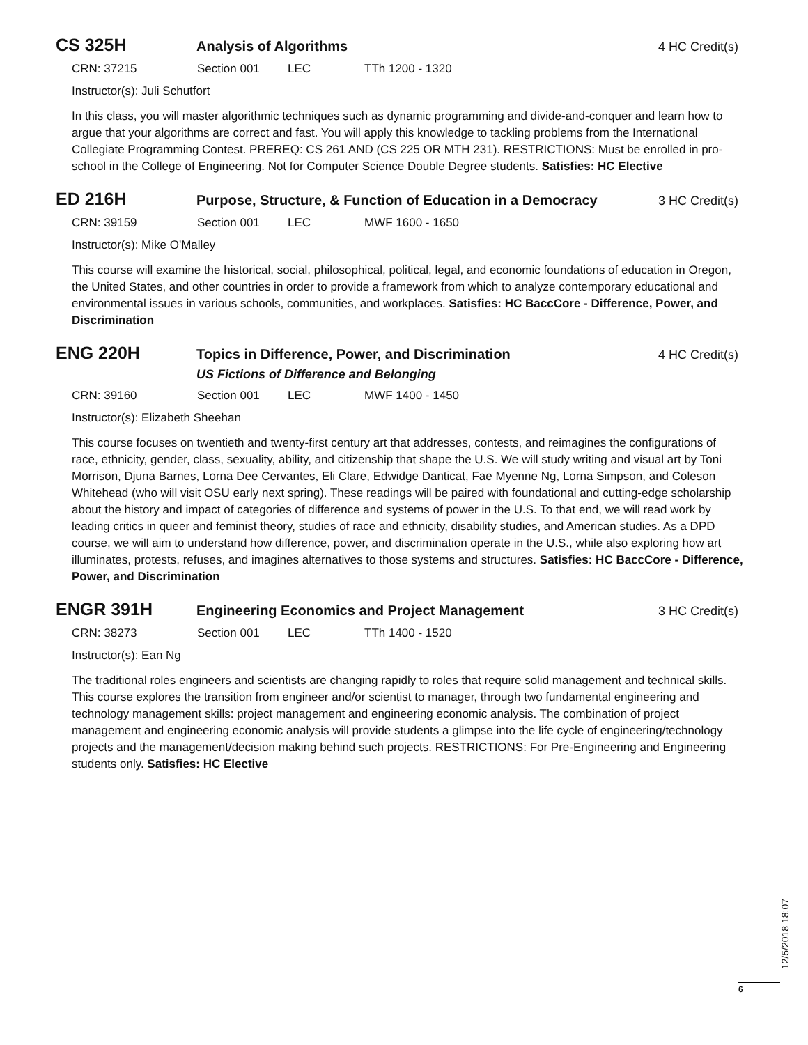CS 325H
Analysis of Algorithms 4 HC Credit(s)
CRN: 37215 Section 001 LEC TTh 1200 - 1320
Instructor(s): Juli Schutfort
In this class, you will master algorithmic techniques such as dynamic programming and divide-and-conquer and learn how to argue that your algorithms are correct and fast. You will apply this knowledge to tackling problems from the International Collegiate Programming Contest. PREREQ: CS 261 AND (CS 225 OR MTH 231). RESTRICTIONS: Must be enrolled in pro-school in the College of Engineering. Not for Computer Science Double Degree students. Satisfies: HC Elective
ED 216H
Purpose, Structure, & Function of Education in a Democracy
3 HC Credit(s)
CRN: 39159 Section 001 LEC MWF 1600 - 1650
Instructor(s): Mike O'Malley
This course will examine the historical, social, philosophical, political, legal, and economic foundations of education in Oregon, the United States, and other countries in order to provide a framework from which to analyze contemporary educational and environmental issues in various schools, communities, and workplaces. Satisfies: HC BaccCore - Difference, Power, and Discrimination
ENG 220H
Topics in Difference, Power, and Discrimination
4 HC Credit(s)
US Fictions of Difference and Belonging
CRN: 39160 Section 001 LEC MWF 1400 - 1450
Instructor(s): Elizabeth Sheehan
This course focuses on twentieth and twenty-first century art that addresses, contests, and reimagines the configurations of race, ethnicity, gender, class, sexuality, ability, and citizenship that shape the U.S. We will study writing and visual art by Toni Morrison, Djuna Barnes, Lorna Dee Cervantes, Eli Clare, Edwidge Danticat, Fae Myenne Ng, Lorna Simpson, and Coleson Whitehead (who will visit OSU early next spring). These readings will be paired with foundational and cutting-edge scholarship about the history and impact of categories of difference and systems of power in the U.S. To that end, we will read work by leading critics in queer and feminist theory, studies of race and ethnicity, disability studies, and American studies. As a DPD course, we will aim to understand how difference, power, and discrimination operate in the U.S., while also exploring how art illuminates, protests, refuses, and imagines alternatives to those systems and structures. Satisfies: HC BaccCore - Difference, Power, and Discrimination
ENGR 391H
Engineering Economics and Project Management
3 HC Credit(s)
CRN: 38273 Section 001 LEC TTh 1400 - 1520
Instructor(s): Ean Ng
The traditional roles engineers and scientists are changing rapidly to roles that require solid management and technical skills. This course explores the transition from engineer and/or scientist to manager, through two fundamental engineering and technology management skills: project management and engineering economic analysis. The combination of project management and engineering economic analysis will provide students a glimpse into the life cycle of engineering/technology projects and the management/decision making behind such projects. RESTRICTIONS: For Pre-Engineering and Engineering students only. Satisfies: HC Elective
12/5/2018 18:07
6